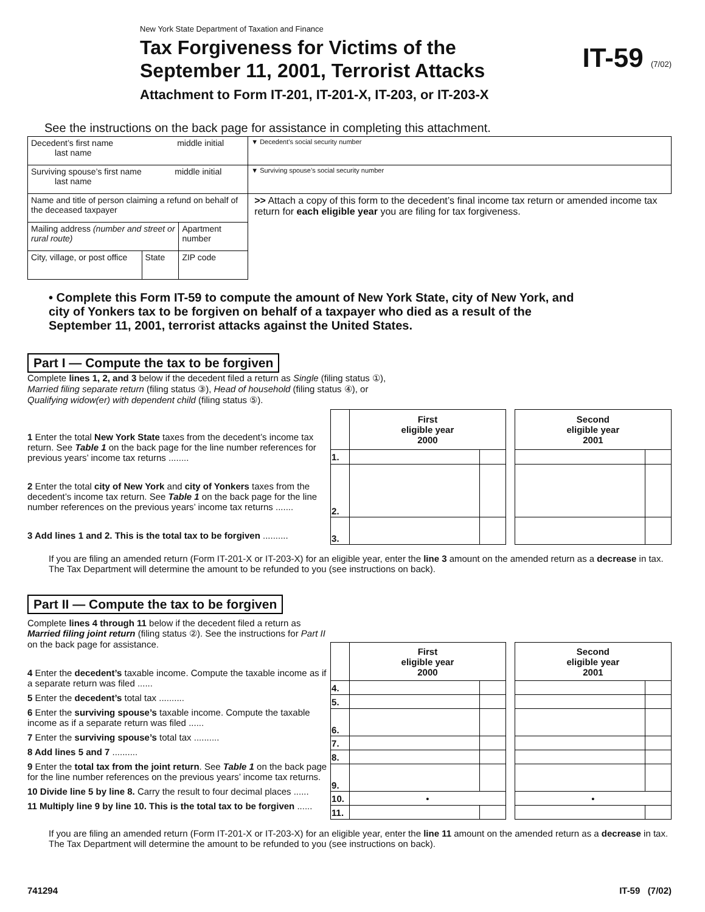New York State Department of Taxation and Finance
Tax Forgiveness for Victims of the
September 11, 2001, Terrorist Attacks
Attachment to Form IT-201, IT-201-X, IT-203, or IT-203-X
IT-59 (7/02)
See the instructions on the back page for assistance in completing this attachment.
| Decedent’s first name middle initial last name | | | ▼ Decedent’s social security number |
| Surviving spouse’s first name middle initial last name | | | ▼ Surviving spouse’s social security number |
| Name and title of person claiming a refund on behalf of the deceased taxpayer | | | >> Attach a copy of this form to the decedent’s final income tax return or amended income tax return for each eligible year you are filing for tax forgiveness. |
| Mailing address (number and street or rural route) | | Apartment number | |
| City, village, or post office | State | ZIP code | |
• Complete this Form IT-59 to compute the amount of New York State, city of New York, and city of Yonkers tax to be forgiven on behalf of a taxpayer who died as a result of the September 11, 2001, terrorist attacks against the United States.
Part I — Compute the tax to be forgiven
Complete lines 1, 2, and 3 below if the decedent filed a return as Single (filing status ①),
Married filing separate return (filing status ③), Head of household (filing status ④), or
Qualifying widow(er) with dependent child (filing status ⑤).
1 Enter the total New York State taxes from the decedent’s income tax return. See Table 1 on the back page for the line number references for previous years’ income tax returns ........
2 Enter the total city of New York and city of Yonkers taxes from the decedent’s income tax return. See Table 1 on the back page for the line number references on the previous years’ income tax returns .......
3 Add lines 1 and 2. This is the total tax to be forgiven ..........
| | First eligible year 2000 | | | Second eligible year 2001 | |
| 1. | | | | | |
| 2. | | | | | |
| 3. | | | | | |
If you are filing an amended return (Form IT-201-X or IT-203-X) for an eligible year, enter the line 3 amount on the amended return as a decrease in tax. The Tax Department will determine the amount to be refunded to you (see instructions on back).
Part II — Compute the tax to be forgiven
Complete lines 4 through 11 below if the decedent filed a return as Married filing joint return (filing status ②). See the instructions for Part II on the back page for assistance.
4 Enter the decedent’s taxable income. Compute the taxable income as if a separate return was filed ......
5 Enter the decedent’s total tax ..........
6 Enter the surviving spouse’s taxable income. Compute the taxable income as if a separate return was filed ......
7 Enter the surviving spouse’s total tax ..........
8 Add lines 5 and 7 ..........
9 Enter the total tax from the joint return. See Table 1 on the back page for the line number references on the previous years’ income tax returns.
10 Divide line 5 by line 8. Carry the result to four decimal places ......
11 Multiply line 9 by line 10. This is the total tax to be forgiven ......
| | First eligible year 2000 | | | Second eligible year 2001 | |
| 4. | | | | | |
| 5. | | | | | |
| 6. | | | | | |
| 7. | | | | | |
| 8. | | | | | |
| 9. | | | | | |
| 10. | • | | | • | |
| 11. | | | | | |
If you are filing an amended return (Form IT-201-X or IT-203-X) for an eligible year, enter the line 11 amount on the amended return as a decrease in tax. The Tax Department will determine the amount to be refunded to you (see instructions on back).
741294 IT-59 (7/02)